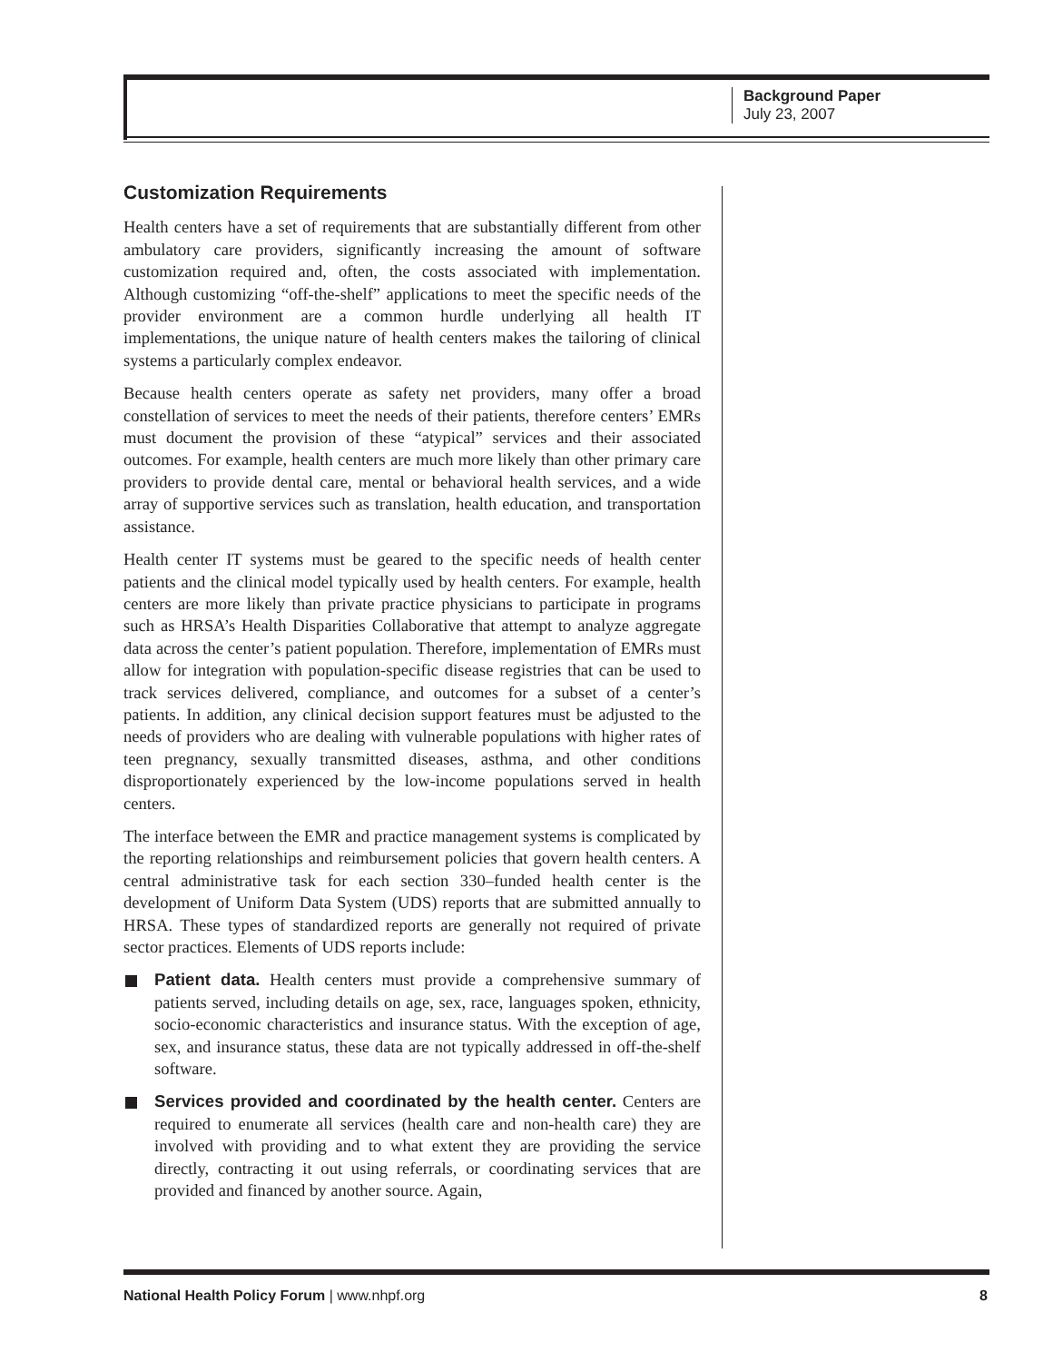Background Paper
July 23, 2007
Customization Requirements
Health centers have a set of requirements that are substantially different from other ambulatory care providers, significantly increasing the amount of software customization required and, often, the costs associated with implementation. Although customizing “off-the-shelf” applications to meet the specific needs of the provider environment are a common hurdle underlying all health IT implementations, the unique nature of health centers makes the tailoring of clinical systems a particularly complex endeavor.
Because health centers operate as safety net providers, many offer a broad constellation of services to meet the needs of their patients, therefore centers’ EMRs must document the provision of these “atypical” services and their associated outcomes. For example, health centers are much more likely than other primary care providers to provide dental care, mental or behavioral health services, and a wide array of supportive services such as translation, health education, and transportation assistance.
Health center IT systems must be geared to the specific needs of health center patients and the clinical model typically used by health centers. For example, health centers are more likely than private practice physicians to participate in programs such as HRSA’s Health Disparities Collaborative that attempt to analyze aggregate data across the center’s patient population. Therefore, implementation of EMRs must allow for integration with population-specific disease registries that can be used to track services delivered, compliance, and outcomes for a subset of a center’s patients. In addition, any clinical decision support features must be adjusted to the needs of providers who are dealing with vulnerable populations with higher rates of teen pregnancy, sexually transmitted diseases, asthma, and other conditions disproportionately experienced by the low-income populations served in health centers.
The interface between the EMR and practice management systems is complicated by the reporting relationships and reimbursement policies that govern health centers. A central administrative task for each section 330–funded health center is the development of Uniform Data System (UDS) reports that are submitted annually to HRSA. These types of standardized reports are generally not required of private sector practices. Elements of UDS reports include:
Patient data. Health centers must provide a comprehensive summary of patients served, including details on age, sex, race, languages spoken, ethnicity, socio-economic characteristics and insurance status. With the exception of age, sex, and insurance status, these data are not typically addressed in off-the-shelf software.
Services provided and coordinated by the health center. Centers are required to enumerate all services (health care and non-health care) they are involved with providing and to what extent they are providing the service directly, contracting it out using referrals, or coordinating services that are provided and financed by another source. Again,
National Health Policy Forum | www.nhpf.org 8